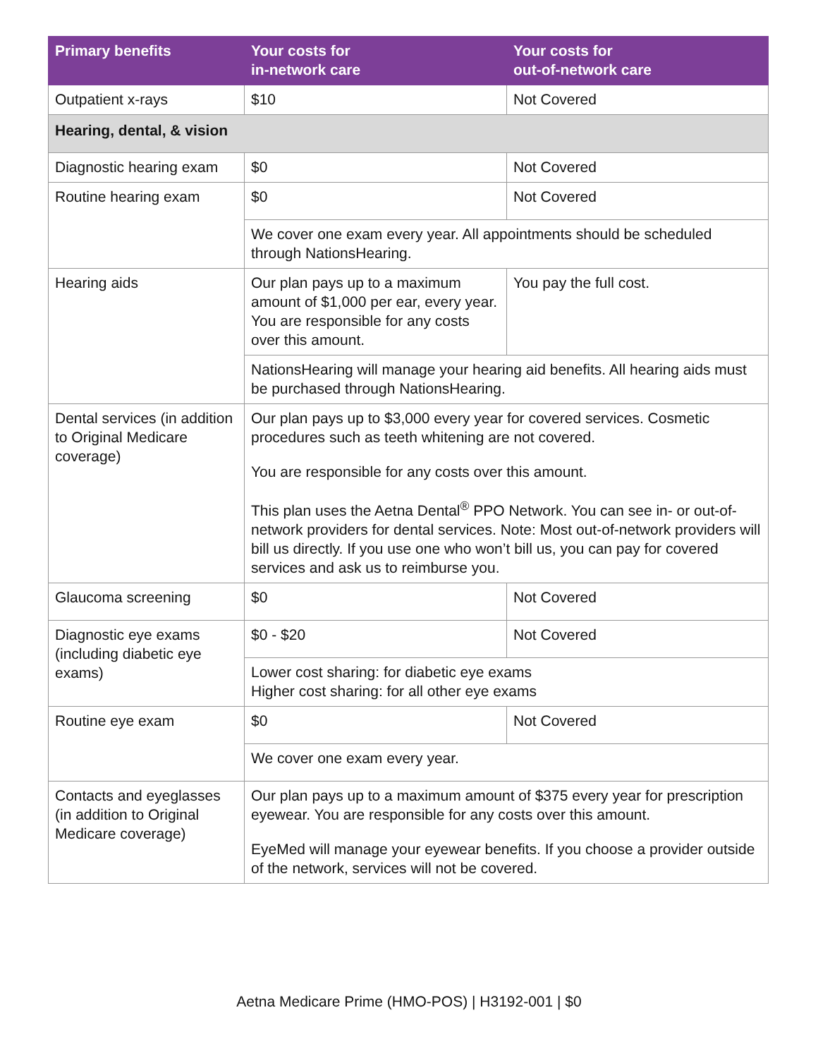| Primary benefits | Your costs for in-network care | Your costs for out-of-network care |
| --- | --- | --- |
| Outpatient x-rays | $10 | Not Covered |
| Hearing, dental, & vision | | |
| Diagnostic hearing exam | $0 | Not Covered |
| Routine hearing exam | $0 | Not Covered |
| | We cover one exam every year. All appointments should be scheduled through NationsHearing. | |
| Hearing aids | Our plan pays up to a maximum amount of $1,000 per ear, every year. You are responsible for any costs over this amount. | You pay the full cost. |
| | NationsHearing will manage your hearing aid benefits. All hearing aids must be purchased through NationsHearing. | |
| Dental services (in addition to Original Medicare coverage) | Our plan pays up to $3,000 every year for covered services. Cosmetic procedures such as teeth whitening are not covered. You are responsible for any costs over this amount. This plan uses the Aetna Dental<sup>®</sup> PPO Network. You can see in- or out-of-network providers for dental services. Note: Most out-of-network providers will bill us directly. If you use one who won’t bill us, you can pay for covered services and ask us to reimburse you. | |
| Glaucoma screening | $0 | Not Covered |
| Diagnostic eye exams (including diabetic eye exams) | $0 - $20 | Not Covered |
| | Lower cost sharing: for diabetic eye exams Higher cost sharing: for all other eye exams | |
| Routine eye exam | $0 | Not Covered |
| | We cover one exam every year. | |
| Contacts and eyeglasses (in addition to Original Medicare coverage) | Our plan pays up to a maximum amount of $375 every year for prescription eyewear. You are responsible for any costs over this amount. EyeMed will manage your eyewear benefits. If you choose a provider outside of the network, services will not be covered. | |
Aetna Medicare Prime (HMO-POS) | H3192-001 | $0